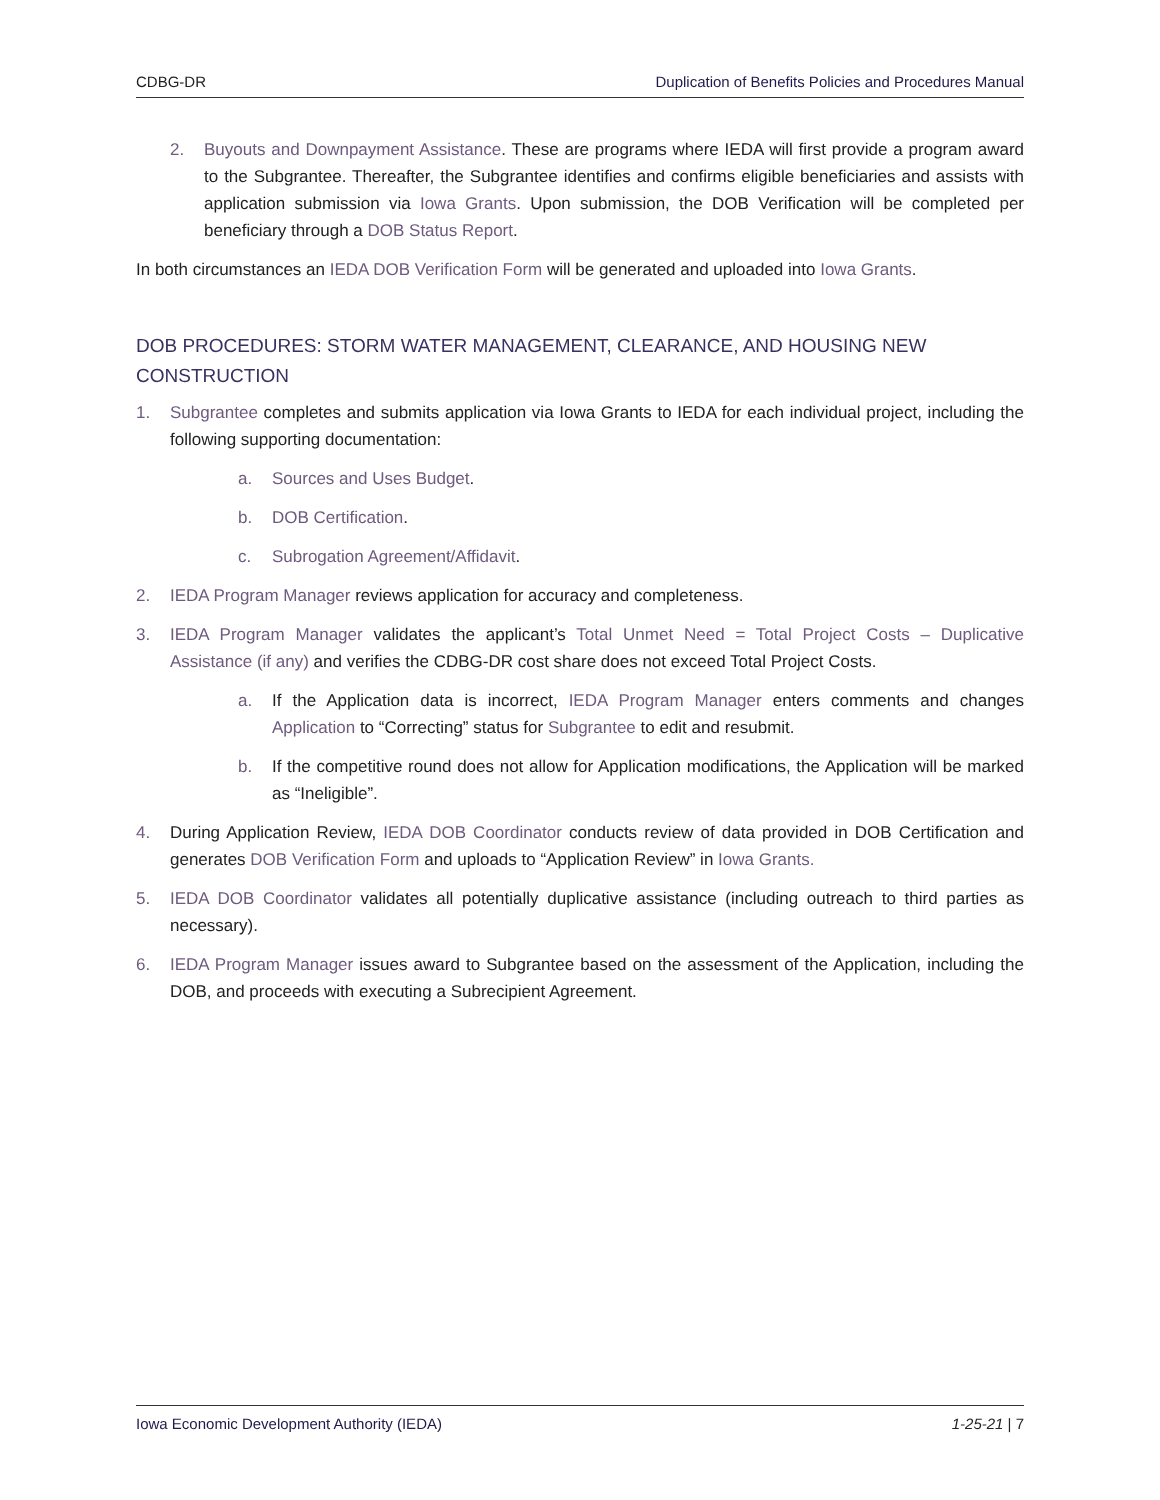CDBG-DR Duplication of Benefits Policies and Procedures Manual
2. Buyouts and Downpayment Assistance. These are programs where IEDA will first provide a program award to the Subgrantee. Thereafter, the Subgrantee identifies and confirms eligible beneficiaries and assists with application submission via Iowa Grants. Upon submission, the DOB Verification will be completed per beneficiary through a DOB Status Report.
In both circumstances an IEDA DOB Verification Form will be generated and uploaded into Iowa Grants.
DOB PROCEDURES: STORM WATER MANAGEMENT, CLEARANCE, AND HOUSING NEW CONSTRUCTION
1. Subgrantee completes and submits application via Iowa Grants to IEDA for each individual project, including the following supporting documentation:
a. Sources and Uses Budget.
b. DOB Certification.
c. Subrogation Agreement/Affidavit.
2. IEDA Program Manager reviews application for accuracy and completeness.
3. IEDA Program Manager validates the applicant’s Total Unmet Need = Total Project Costs – Duplicative Assistance (if any) and verifies the CDBG-DR cost share does not exceed Total Project Costs.
a. If the Application data is incorrect, IEDA Program Manager enters comments and changes Application to “Correcting” status for Subgrantee to edit and resubmit.
b. If the competitive round does not allow for Application modifications, the Application will be marked as “Ineligible”.
4. During Application Review, IEDA DOB Coordinator conducts review of data provided in DOB Certification and generates DOB Verification Form and uploads to “Application Review” in Iowa Grants.
5. IEDA DOB Coordinator validates all potentially duplicative assistance (including outreach to third parties as necessary).
6. IEDA Program Manager issues award to Subgrantee based on the assessment of the Application, including the DOB, and proceeds with executing a Subrecipient Agreement.
Iowa Economic Development Authority (IEDA) 1-25-21 | 7